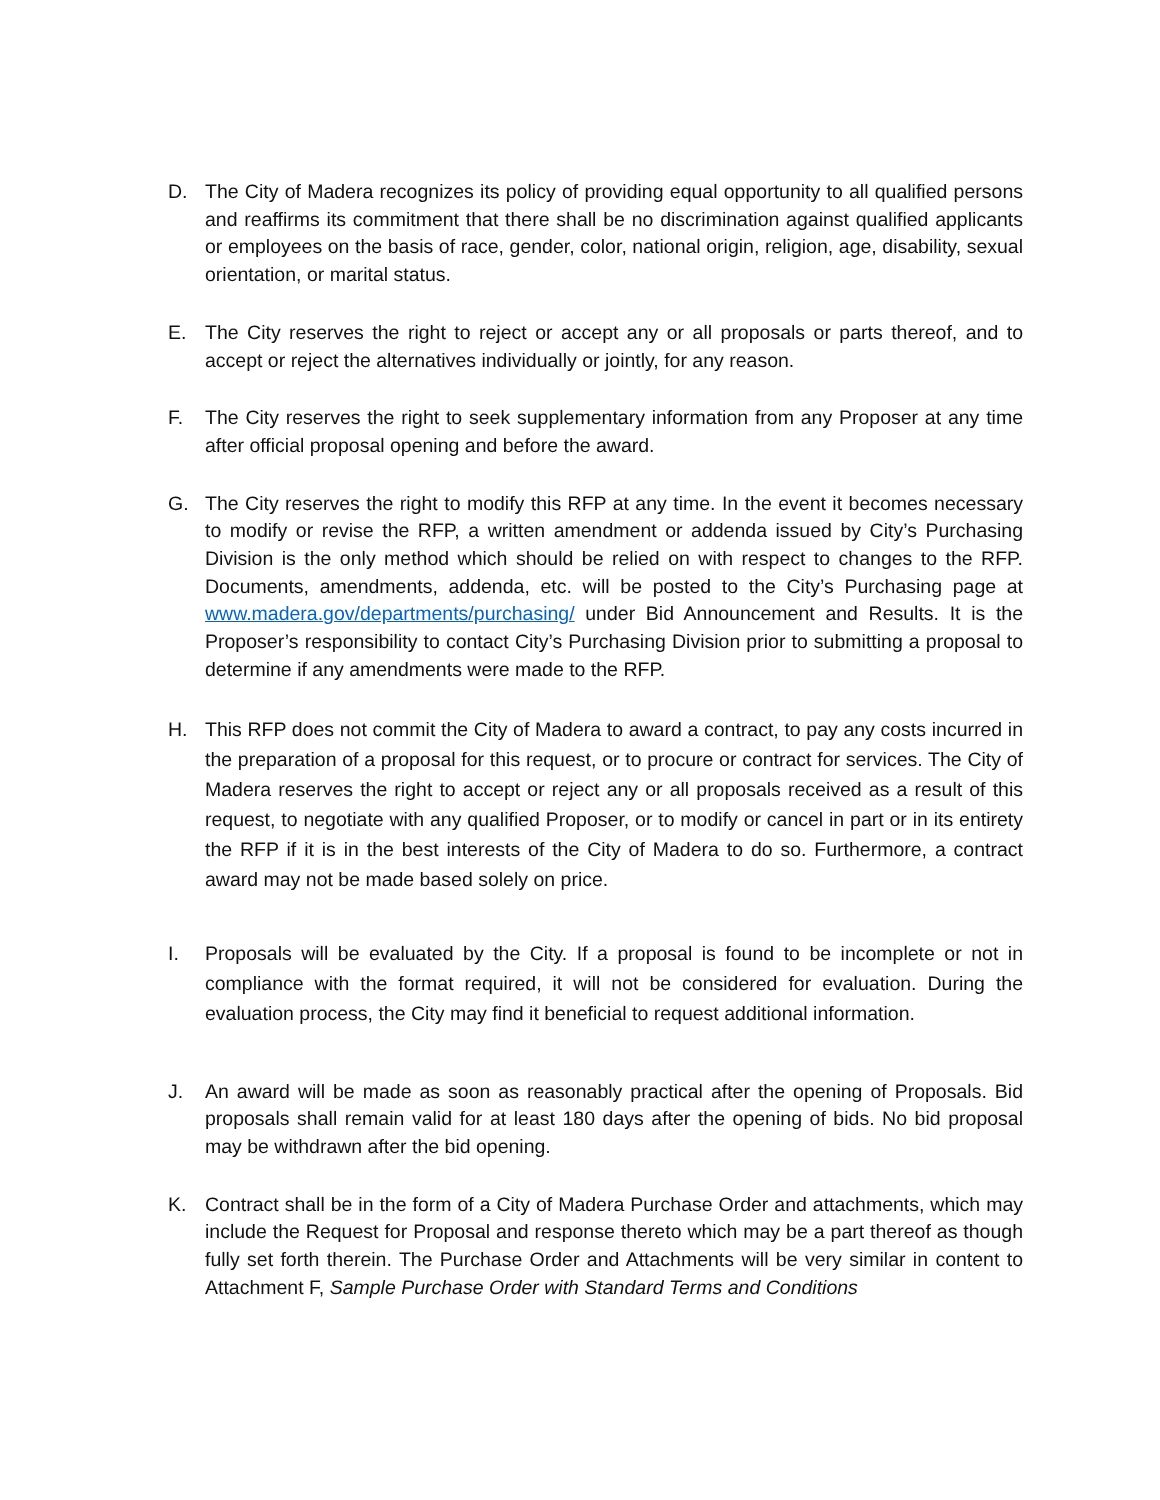D. The City of Madera recognizes its policy of providing equal opportunity to all qualified persons and reaffirms its commitment that there shall be no discrimination against qualified applicants or employees on the basis of race, gender, color, national origin, religion, age, disability, sexual orientation, or marital status.
E. The City reserves the right to reject or accept any or all proposals or parts thereof, and to accept or reject the alternatives individually or jointly, for any reason.
F. The City reserves the right to seek supplementary information from any Proposer at any time after official proposal opening and before the award.
G. The City reserves the right to modify this RFP at any time. In the event it becomes necessary to modify or revise the RFP, a written amendment or addenda issued by City’s Purchasing Division is the only method which should be relied on with respect to changes to the RFP. Documents, amendments, addenda, etc. will be posted to the City’s Purchasing page at www.madera.gov/departments/purchasing/ under Bid Announcement and Results. It is the Proposer’s responsibility to contact City’s Purchasing Division prior to submitting a proposal to determine if any amendments were made to the RFP.
H. This RFP does not commit the City of Madera to award a contract, to pay any costs incurred in the preparation of a proposal for this request, or to procure or contract for services. The City of Madera reserves the right to accept or reject any or all proposals received as a result of this request, to negotiate with any qualified Proposer, or to modify or cancel in part or in its entirety the RFP if it is in the best interests of the City of Madera to do so. Furthermore, a contract award may not be made based solely on price.
I. Proposals will be evaluated by the City. If a proposal is found to be incomplete or not in compliance with the format required, it will not be considered for evaluation. During the evaluation process, the City may find it beneficial to request additional information.
J. An award will be made as soon as reasonably practical after the opening of Proposals. Bid proposals shall remain valid for at least 180 days after the opening of bids. No bid proposal may be withdrawn after the bid opening.
K. Contract shall be in the form of a City of Madera Purchase Order and attachments, which may include the Request for Proposal and response thereto which may be a part thereof as though fully set forth therein. The Purchase Order and Attachments will be very similar in content to Attachment F, Sample Purchase Order with Standard Terms and Conditions